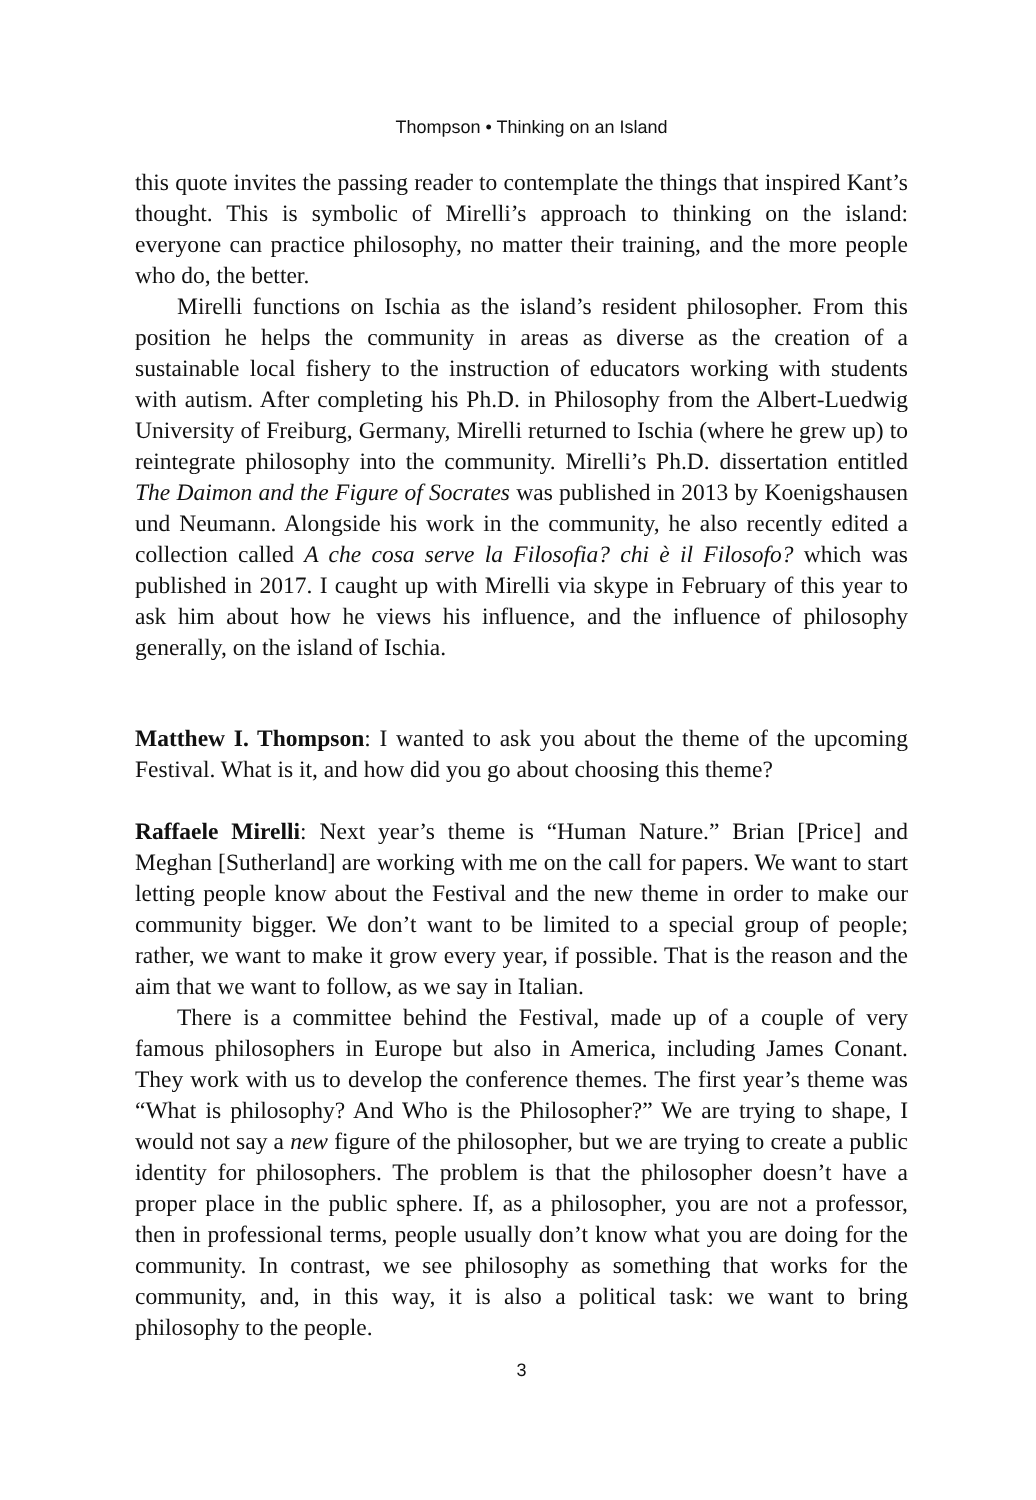Thompson • Thinking on an Island
this quote invites the passing reader to contemplate the things that inspired Kant’s thought. This is symbolic of Mirelli’s approach to thinking on the island: everyone can practice philosophy, no matter their training, and the more people who do, the better.
Mirelli functions on Ischia as the island’s resident philosopher. From this position he helps the community in areas as diverse as the creation of a sustainable local fishery to the instruction of educators working with students with autism. After completing his Ph.D. in Philosophy from the Albert-Luedwig University of Freiburg, Germany, Mirelli returned to Ischia (where he grew up) to reintegrate philosophy into the community. Mirelli’s Ph.D. dissertation entitled The Daimon and the Figure of Socrates was published in 2013 by Koenigshausen und Neumann. Alongside his work in the community, he also recently edited a collection called A che cosa serve la Filosofia? chi è il Filosofo? which was published in 2017. I caught up with Mirelli via skype in February of this year to ask him about how he views his influence, and the influence of philosophy generally, on the island of Ischia.
Matthew I. Thompson: I wanted to ask you about the theme of the upcoming Festival. What is it, and how did you go about choosing this theme?
Raffaele Mirelli: Next year’s theme is “Human Nature.” Brian [Price] and Meghan [Sutherland] are working with me on the call for papers. We want to start letting people know about the Festival and the new theme in order to make our community bigger. We don’t want to be limited to a special group of people; rather, we want to make it grow every year, if possible. That is the reason and the aim that we want to follow, as we say in Italian.
There is a committee behind the Festival, made up of a couple of very famous philosophers in Europe but also in America, including James Conant. They work with us to develop the conference themes. The first year’s theme was “What is philosophy? And Who is the Philosopher?” We are trying to shape, I would not say a new figure of the philosopher, but we are trying to create a public identity for philosophers. The problem is that the philosopher doesn’t have a proper place in the public sphere. If, as a philosopher, you are not a professor, then in professional terms, people usually don’t know what you are doing for the community. In contrast, we see philosophy as something that works for the community, and, in this way, it is also a political task: we want to bring philosophy to the people.
3